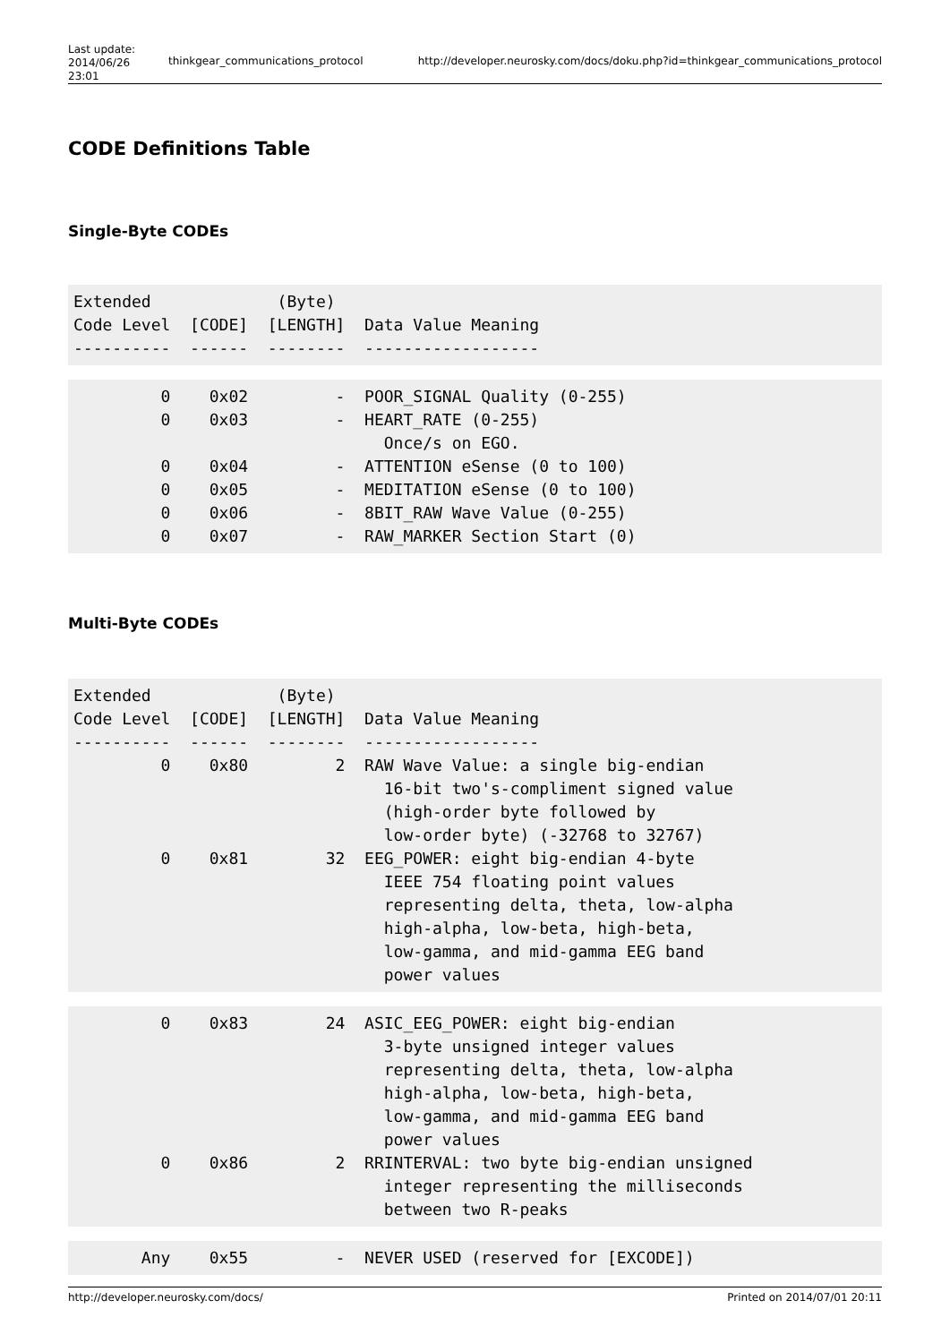| Last update: 2014/06/26 23:01 | thinkgear_communications_protocol | http://developer.neurosky.com/docs/doku.php?id=thinkgear_communications_protocol |
CODE Definitions Table
Single-Byte CODEs
Extended             (Byte)
Code Level  [CODE]  [LENGTH]  Data Value Meaning
----------  ------  --------  ------------------
         0    0x02         -  POOR_SIGNAL Quality (0-255)
         0    0x03         -  HEART_RATE (0-255)
                                Once/s on EGO.
         0    0x04         -  ATTENTION eSense (0 to 100)
         0    0x05         -  MEDITATION eSense (0 to 100)
         0    0x06         -  8BIT_RAW Wave Value (0-255)
         0    0x07         -  RAW_MARKER Section Start (0)
Multi-Byte CODEs
Extended             (Byte)
Code Level  [CODE]  [LENGTH]  Data Value Meaning
----------  ------  --------  ------------------
         0    0x80         2  RAW Wave Value: a single big-endian
                                16-bit two's-compliment signed value
                                (high-order byte followed by
                                low-order byte) (-32768 to 32767)
         0    0x81        32  EEG_POWER: eight big-endian 4-byte
                                IEEE 754 floating point values
                                representing delta, theta, low-alpha
                                high-alpha, low-beta, high-beta,
                                low-gamma, and mid-gamma EEG band
                                power values
         0    0x83        24  ASIC_EEG_POWER: eight big-endian
                                3-byte unsigned integer values
                                representing delta, theta, low-alpha
                                high-alpha, low-beta, high-beta,
                                low-gamma, and mid-gamma EEG band
                                power values
         0    0x86         2  RRINTERVAL: two byte big-endian unsigned
                                integer representing the milliseconds
                                between two R-peaks
       Any    0x55         -  NEVER USED (reserved for [EXCODE])
http://developer.neurosky.com/docs/ Printed on 2014/07/01 20:11